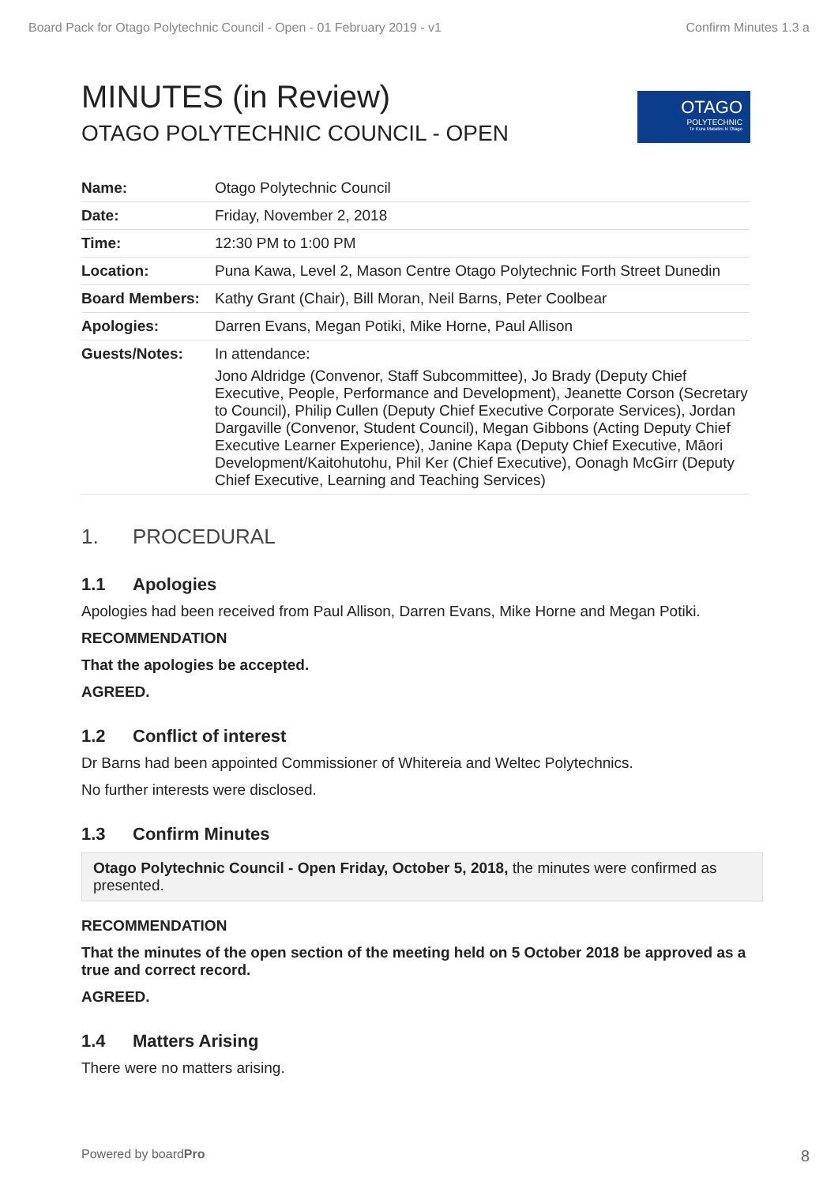Board Pack for Otago Polytechnic Council - Open - 01 February 2019 - v1 Confirm Minutes 1.3 a
OTAGO
POLYTECHNIC
Te Kura Matatini ki Otago
MINUTES (in Review)
OTAGO POLYTECHNIC COUNCIL - OPEN
| Name: | Otago Polytechnic Council |
| Date: | Friday, November 2, 2018 |
| Time: | 12:30 PM to 1:00 PM |
| Location: | Puna Kawa, Level 2, Mason Centre Otago Polytechnic Forth Street Dunedin |
| Board Members: | Kathy Grant (Chair), Bill Moran, Neil Barns, Peter Coolbear |
| Apologies: | Darren Evans, Megan Potiki, Mike Horne, Paul Allison |
| Guests/Notes: | In attendance: Jono Aldridge (Convenor, Staff Subcommittee), Jo Brady (Deputy Chief Executive, People, Performance and Development), Jeanette Corson (Secretary to Council), Philip Cullen (Deputy Chief Executive Corporate Services), Jordan Dargaville (Convenor, Student Council), Megan Gibbons (Acting Deputy Chief Executive Learner Experience), Janine Kapa (Deputy Chief Executive, Māori Development/Kaitohutohu, Phil Ker (Chief Executive), Oonagh McGirr (Deputy Chief Executive, Learning and Teaching Services) |
1. PROCEDURAL
1.1 Apologies
Apologies had been received from Paul Allison, Darren Evans, Mike Horne and Megan Potiki.
RECOMMENDATION
That the apologies be accepted.
AGREED.
1.2 Conflict of interest
Dr Barns had been appointed Commissioner of Whitereia and Weltec Polytechnics.
No further interests were disclosed.
1.3 Confirm Minutes
Otago Polytechnic Council - Open Friday, October 5, 2018, the minutes were confirmed as presented.
RECOMMENDATION
That the minutes of the open section of the meeting held on 5 October 2018 be approved as a true and correct record.
AGREED.
1.4 Matters Arising
There were no matters arising.
Powered by boardPro 8